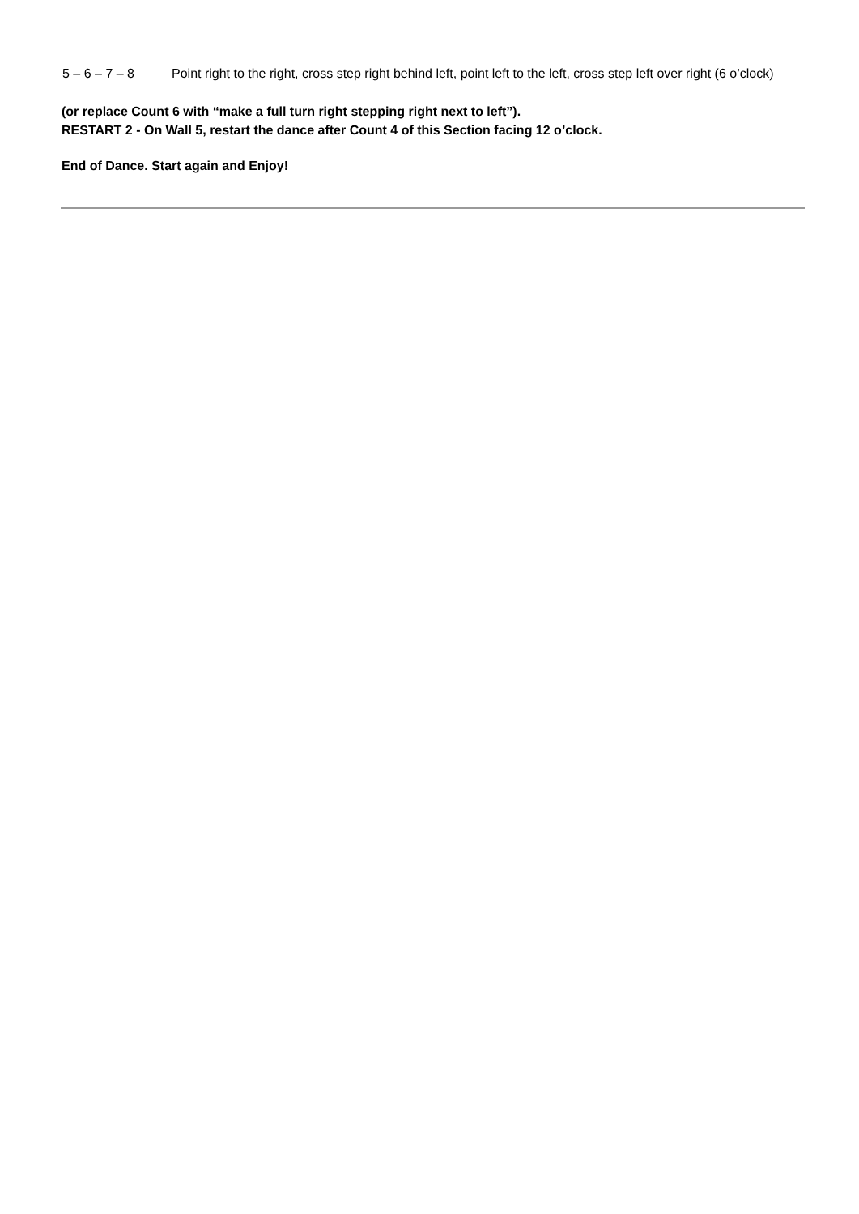5 – 6 – 7 – 8 Point right to the right, cross step right behind left, point left to the left, cross step left over right (6 o’clock)
(or replace Count 6 with “make a full turn right stepping right next to left”).
RESTART 2 - On Wall 5, restart the dance after Count 4 of this Section facing 12 o’clock.
End of Dance. Start again and Enjoy!